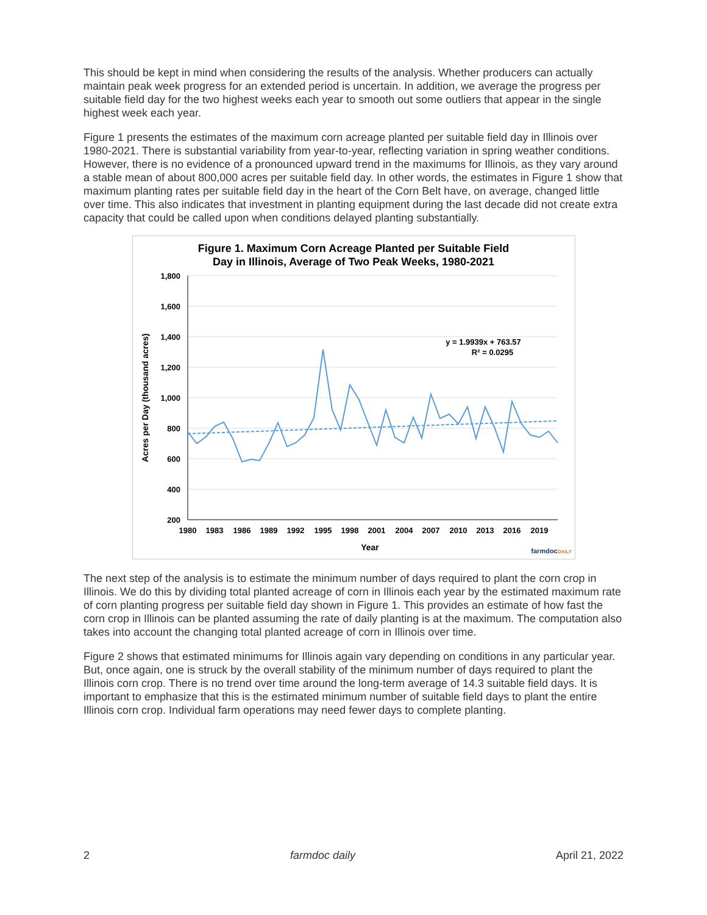This should be kept in mind when considering the results of the analysis. Whether producers can actually maintain peak week progress for an extended period is uncertain. In addition, we average the progress per suitable field day for the two highest weeks each year to smooth out some outliers that appear in the single highest week each year.
Figure 1 presents the estimates of the maximum corn acreage planted per suitable field day in Illinois over 1980-2021. There is substantial variability from year-to-year, reflecting variation in spring weather conditions. However, there is no evidence of a pronounced upward trend in the maximums for Illinois, as they vary around a stable mean of about 800,000 acres per suitable field day. In other words, the estimates in Figure 1 show that maximum planting rates per suitable field day in the heart of the Corn Belt have, on average, changed little over time. This also indicates that investment in planting equipment during the last decade did not create extra capacity that could be called upon when conditions delayed planting substantially.
Figure 1. Maximum Corn Acreage Planted per Suitable Field
Day in Illinois, Average of Two Peak Weeks, 1980-2021
1,800
1,600
1,400
1,200
1,000
800
600
400
200
1980
1983
1986
1989
1992
1995
1998
2001
2004
2007
2010
2013
2016
2019
Year
Acres per Day (thousand acres)
y = 1.9939x + 763.57
R² = 0.0295
farmdocDAILY
The next step of the analysis is to estimate the minimum number of days required to plant the corn crop in Illinois. We do this by dividing total planted acreage of corn in Illinois each year by the estimated maximum rate of corn planting progress per suitable field day shown in Figure 1. This provides an estimate of how fast the corn crop in Illinois can be planted assuming the rate of daily planting is at the maximum. The computation also takes into account the changing total planted acreage of corn in Illinois over time.
Figure 2 shows that estimated minimums for Illinois again vary depending on conditions in any particular year. But, once again, one is struck by the overall stability of the minimum number of days required to plant the Illinois corn crop. There is no trend over time around the long-term average of 14.3 suitable field days. It is important to emphasize that this is the estimated minimum number of suitable field days to plant the entire Illinois corn crop. Individual farm operations may need fewer days to complete planting.
2 farmdoc daily April 21, 2022